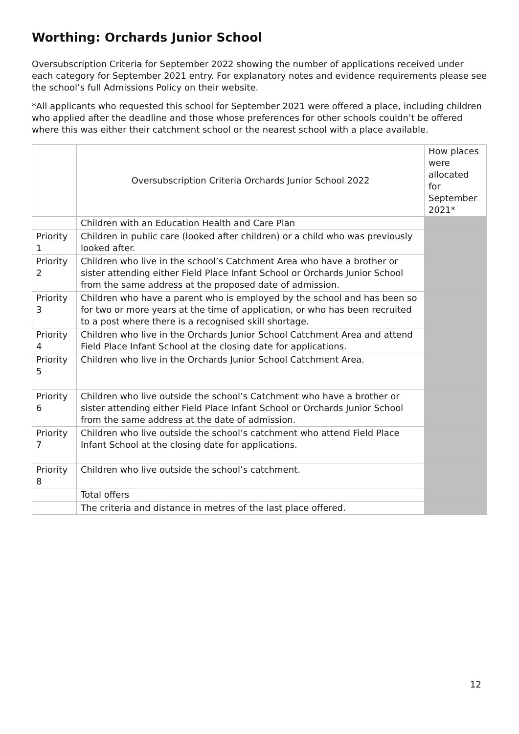Worthing: Orchards Junior School
Oversubscription Criteria for September 2022 showing the number of applications received under each category for September 2021 entry. For explanatory notes and evidence requirements please see the school’s full Admissions Policy on their website.
*All applicants who requested this school for September 2021 were offered a place, including children who applied after the deadline and those whose preferences for other schools couldn’t be offered where this was either their catchment school or the nearest school with a place available.
| | Oversubscription Criteria Orchards Junior School 2022 | How places were allocated for September 2021* |
| | Children with an Education Health and Care Plan | |
| Priority 1 | Children in public care (looked after children) or a child who was previously looked after. | |
| Priority 2 | Children who live in the school’s Catchment Area who have a brother or sister attending either Field Place Infant School or Orchards Junior School from the same address at the proposed date of admission. | |
| Priority 3 | Children who have a parent who is employed by the school and has been so for two or more years at the time of application, or who has been recruited to a post where there is a recognised skill shortage. | |
| Priority 4 | Children who live in the Orchards Junior School Catchment Area and attend Field Place Infant School at the closing date for applications. | |
| Priority 5 | Children who live in the Orchards Junior School Catchment Area. | |
| Priority 6 | Children who live outside the school’s Catchment who have a brother or sister attending either Field Place Infant School or Orchards Junior School from the same address at the date of admission. | |
| Priority 7 | Children who live outside the school’s catchment who attend Field Place Infant School at the closing date for applications. | |
| Priority 8 | Children who live outside the school’s catchment. | |
| | Total offers | |
| | The criteria and distance in metres of the last place offered. | |
12